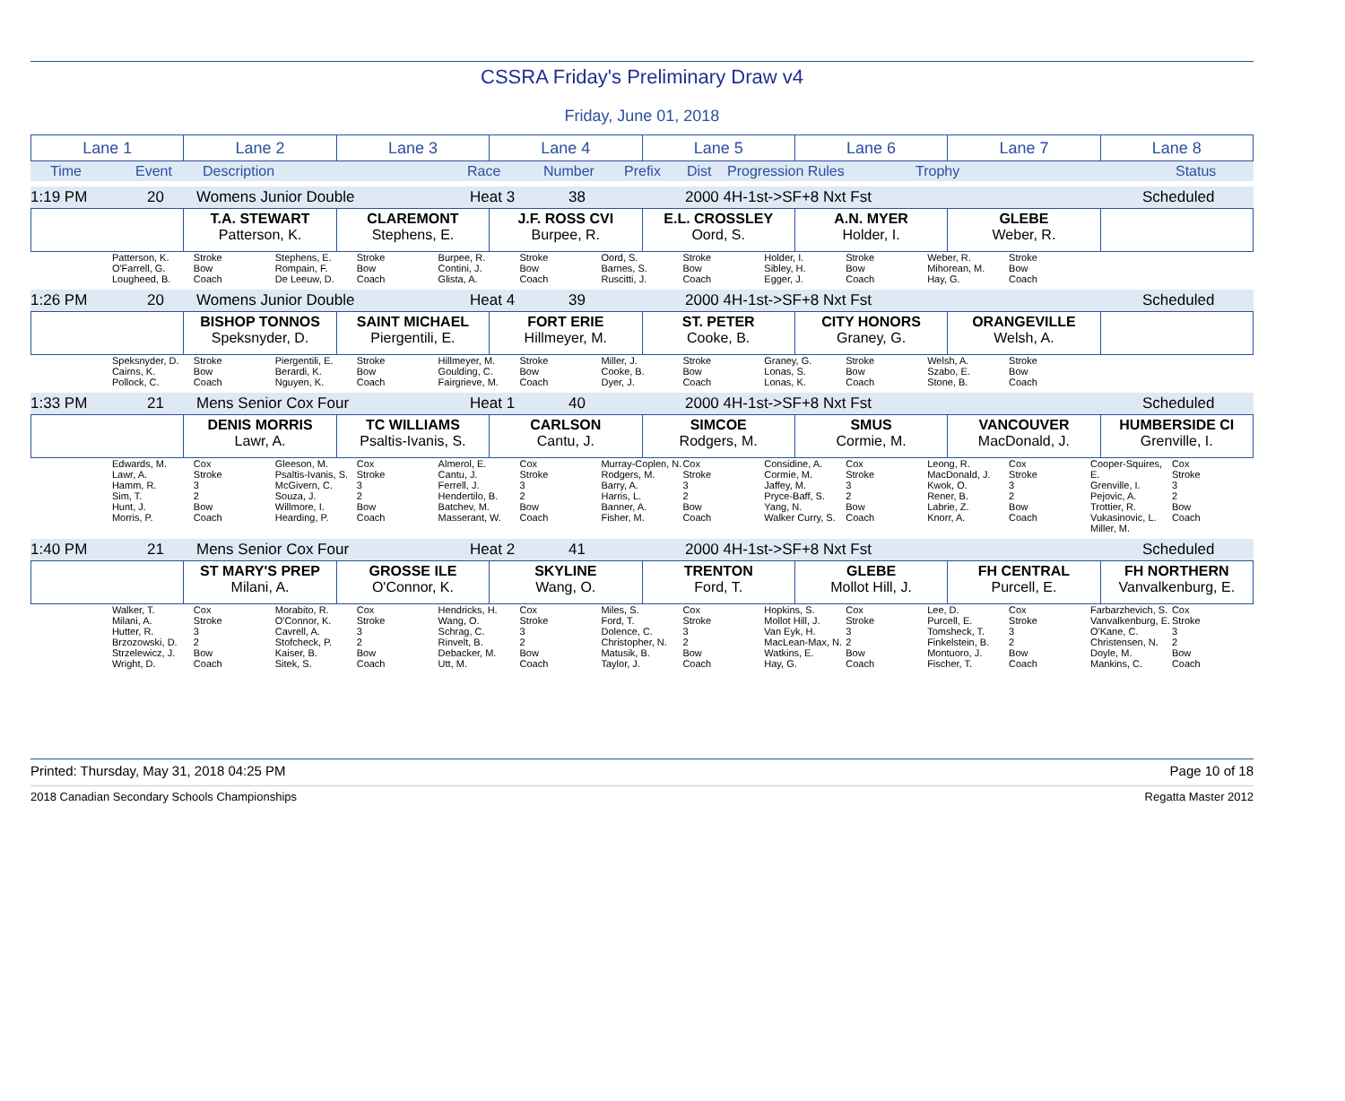CSSRA Friday's Preliminary Draw v4
Friday, June 01, 2018
| Lane 1 | Lane 2 | Lane 3 | Lane 4 | Lane 5 | Lane 6 | Lane 7 | Lane 8 |
Time Event Description Race Number Prefix Dist Progression Rules Trophy Status
1:19 PM 20 Womens Junior Double Heat 3 38 2000 4H-1st->SF+8 Nxt Fst Scheduled
| | T.A. STEWART Patterson, K. | CLAREMONT Stephens, E. | J.F. ROSS CVI Burpee, R. | E.L. CROSSLEY Oord, S. | A.N. MYER Holder, I. | GLEBE Weber, R. | |
| | Patterson, K. O'Farrell, G. Lougheed, B. | Stroke Bow Coach | Stephens, E. Rompain, F. De Leeuw, D. | Stroke Bow Coach | Burpee, R. Contini, J. Glista, A. | Stroke Bow Coach | Oord, S. Barnes, S. Ruscitti, J. | Stroke Bow Coach | Holder, I. Sibley, H. Egger, J. | Stroke Bow Coach | Weber, R. Mihorean, M. Hay, G. | Stroke Bow Coach | | |
1:26 PM 20 Womens Junior Double Heat 4 39 2000 4H-1st->SF+8 Nxt Fst Scheduled
| | BISHOP TONNOS Speksnyder, D. | SAINT MICHAEL Piergentili, E. | FORT ERIE Hillmeyer, M. | ST. PETER Cooke, B. | CITY HONORS Graney, G. | ORANGEVILLE Welsh, A. | |
| | Speksnyder, D. Cairns, K. Pollock, C. | Stroke Bow Coach | Piergentili, E. Berardi, K. Nguyen, K. | Stroke Bow Coach | Hillmeyer, M. Goulding, C. Fairgrieve, M. | Stroke Bow Coach | Miller, J. Cooke, B. Dyer, J. | Stroke Bow Coach | Graney, G. Lonas, S. Lonas, K. | Stroke Bow Coach | Welsh, A. Szabo, E. Stone, B. | Stroke Bow Coach | | |
1:33 PM 21 Mens Senior Cox Four Heat 1 40 2000 4H-1st->SF+8 Nxt Fst Scheduled
| | DENIS MORRIS Lawr, A. | TC WILLIAMS Psaltis-Ivanis, S. | CARLSON Cantu, J. | SIMCOE Rodgers, M. | SMUS Cormie, M. | VANCOUVER MacDonald, J. | HUMBERSIDE CI Grenville, I. |
| | Edwards, M. Lawr, A. Hamm, R. Sim, T. Hunt, J. Morris, P. | Cox Stroke 3 2 Bow Coach | Gleeson, M. Psaltis-Ivanis, S. McGivern, C. Souza, J. Willmore, I. Hearding, P. | Cox Stroke 3 2 Bow Coach | Almerol, E. Cantu, J. Ferrell, J. Hendertilo, B. Batchev, M. Masserant, W. | Cox Stroke 3 2 Bow Coach | Murray-Coplen, N. Rodgers, M. Barry, A. Harris, L. Banner, A. Fisher, M. | Cox Stroke 3 2 Bow Coach | Considine, A. Cormie, M. Jaffey, M. Pryce-Baff, S. Yang, N. Walker Curry, S. | Cox Stroke 3 2 Bow Coach | Leong, R. MacDonald, J. Kwok, O. Rener, B. Labrie, Z. Knorr, A. | Cox Stroke 3 2 Bow Coach | Cooper-Squires, E. Grenville, I. Pejovic, A. Trottier, R. Vukasinovic, L. Miller, M. | Cox Stroke 3 2 Bow Coach |
1:40 PM 21 Mens Senior Cox Four Heat 2 41 2000 4H-1st->SF+8 Nxt Fst Scheduled
| | ST MARY'S PREP Milani, A. | GROSSE ILE O'Connor, K. | SKYLINE Wang, O. | TRENTON Ford, T. | GLEBE Mollot Hill, J. | FH CENTRAL Purcell, E. | FH NORTHERN Vanvalkenburg, E. |
| | Walker, T. Milani, A. Hutter, R. Brzozowski, D. Strzelewicz, J. Wright, D. | Cox Stroke 3 2 Bow Coach | Morabito, R. O'Connor, K. Cavrell, A. Stofcheck, P. Kaiser, B. Sitek, S. | Cox Stroke 3 2 Bow Coach | Hendricks, H. Wang, O. Schrag, C. Rinvelt, B. Debacker, M. Utt, M. | Cox Stroke 3 2 Bow Coach | Miles, S. Ford, T. Dolence, C. Christopher, N. Matusik, B. Taylor, J. | Cox Stroke 3 2 Bow Coach | Hopkins, S. Mollot Hill, J. Van Eyk, H. MacLean-Max, N. Watkins, E. Hay, G. | Cox Stroke 3 2 Bow Coach | Lee, D. Purcell, E. Tomsheck, T. Finkelstein, B. Montuoro, J. Fischer, T. | Cox Stroke 3 2 Bow Coach | Farbarzhevich, S. Vanvalkenburg, E. O'Kane, C. Christensen, N. Doyle, M. Mankins, C. | Cox Stroke 3 2 Bow Coach |
Printed: Thursday, May 31, 2018 04:25 PM Page 10 of 18
2018 Canadian Secondary Schools Championships Regatta Master 2012